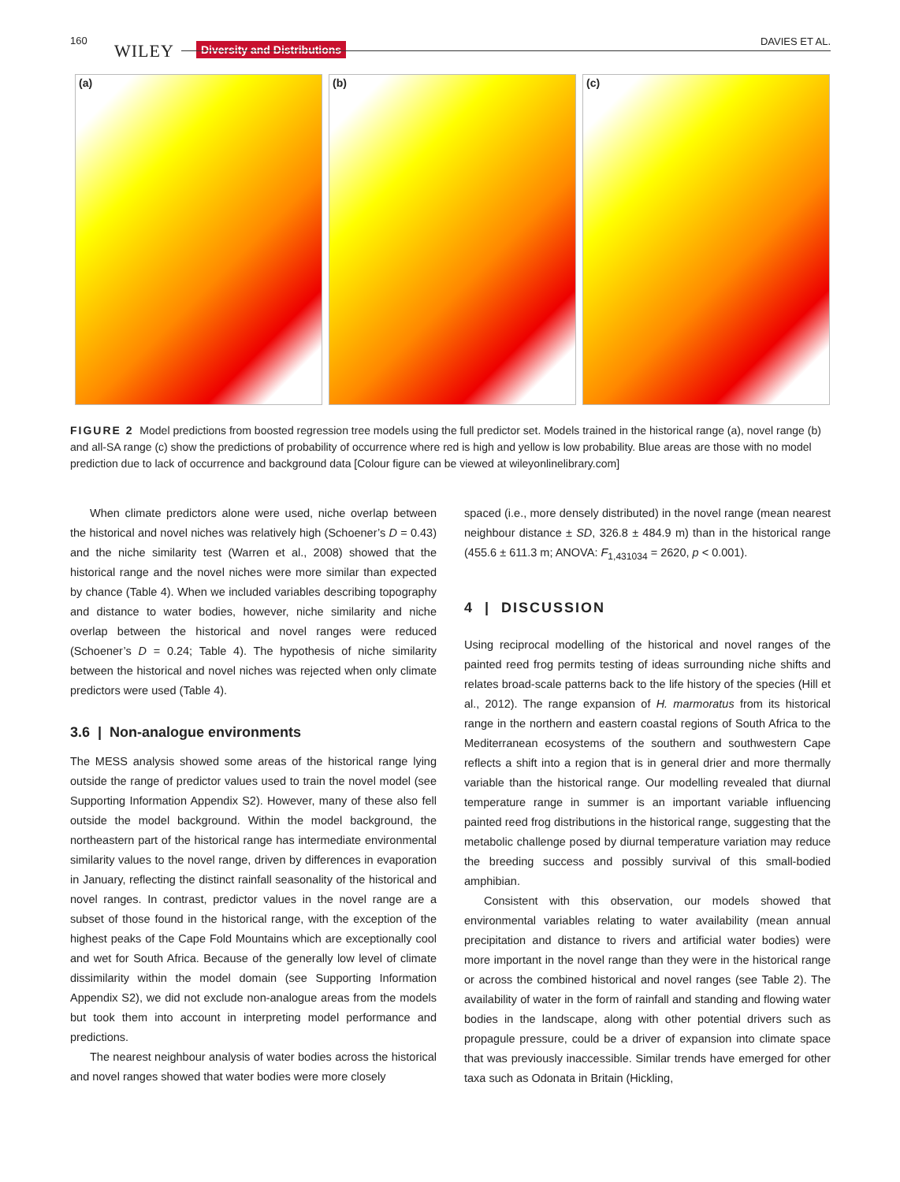160
WILEY Diversity and Distributions DAVIES ET AL.
(a)
(b)
(c)
Historical range model Value High : 1 Low : 0
FIGURE 2 Model predictions from boosted regression tree models using the full predictor set. Models trained in the historical range (a), novel range (b) and all-SA range (c) show the predictions of probability of occurrence where red is high and yellow is low probability. Blue areas are those with no model prediction due to lack of occurrence and background data [Colour figure can be viewed at wileyonlinelibrary.com]
When climate predictors alone were used, niche overlap between the historical and novel niches was relatively high (Schoener’s D = 0.43) and the niche similarity test (Warren et al., 2008) showed that the historical range and the novel niches were more similar than expected by chance (Table 4). When we included variables describing topography and distance to water bodies, however, niche similarity and niche overlap between the historical and novel ranges were reduced (Schoener’s D = 0.24; Table 4). The hypothesis of niche similarity between the historical and novel niches was rejected when only climate predictors were used (Table 4).
3.6 | Non-analogue environments
The MESS analysis showed some areas of the historical range lying outside the range of predictor values used to train the novel model (see Supporting Information Appendix S2). However, many of these also fell outside the model background. Within the model background, the northeastern part of the historical range has intermediate environmental similarity values to the novel range, driven by differences in evaporation in January, reflecting the distinct rainfall seasonality of the historical and novel ranges. In contrast, predictor values in the novel range are a subset of those found in the historical range, with the exception of the highest peaks of the Cape Fold Mountains which are exceptionally cool and wet for South Africa. Because of the generally low level of climate dissimilarity within the model domain (see Supporting Information Appendix S2), we did not exclude non-analogue areas from the models but took them into account in interpreting model performance and predictions.
The nearest neighbour analysis of water bodies across the historical and novel ranges showed that water bodies were more closely
spaced (i.e., more densely distributed) in the novel range (mean nearest neighbour distance ± SD, 326.8 ± 484.9 m) than in the historical range (455.6 ± 611.3 m; ANOVA: F<sub>1,431034</sub> = 2620, p < 0.001).
4 | DISCUSSION
Using reciprocal modelling of the historical and novel ranges of the painted reed frog permits testing of ideas surrounding niche shifts and relates broad-scale patterns back to the life history of the species (Hill et al., 2012). The range expansion of H. marmoratus from its historical range in the northern and eastern coastal regions of South Africa to the Mediterranean ecosystems of the southern and southwestern Cape reflects a shift into a region that is in general drier and more thermally variable than the historical range. Our modelling revealed that diurnal temperature range in summer is an important variable influencing painted reed frog distributions in the historical range, suggesting that the metabolic challenge posed by diurnal temperature variation may reduce the breeding success and possibly survival of this small-bodied amphibian.
Consistent with this observation, our models showed that environmental variables relating to water availability (mean annual precipitation and distance to rivers and artificial water bodies) were more important in the novel range than they were in the historical range or across the combined historical and novel ranges (see Table 2). The availability of water in the form of rainfall and standing and flowing water bodies in the landscape, along with other potential drivers such as propagule pressure, could be a driver of expansion into climate space that was previously inaccessible. Similar trends have emerged for other taxa such as Odonata in Britain (Hickling,